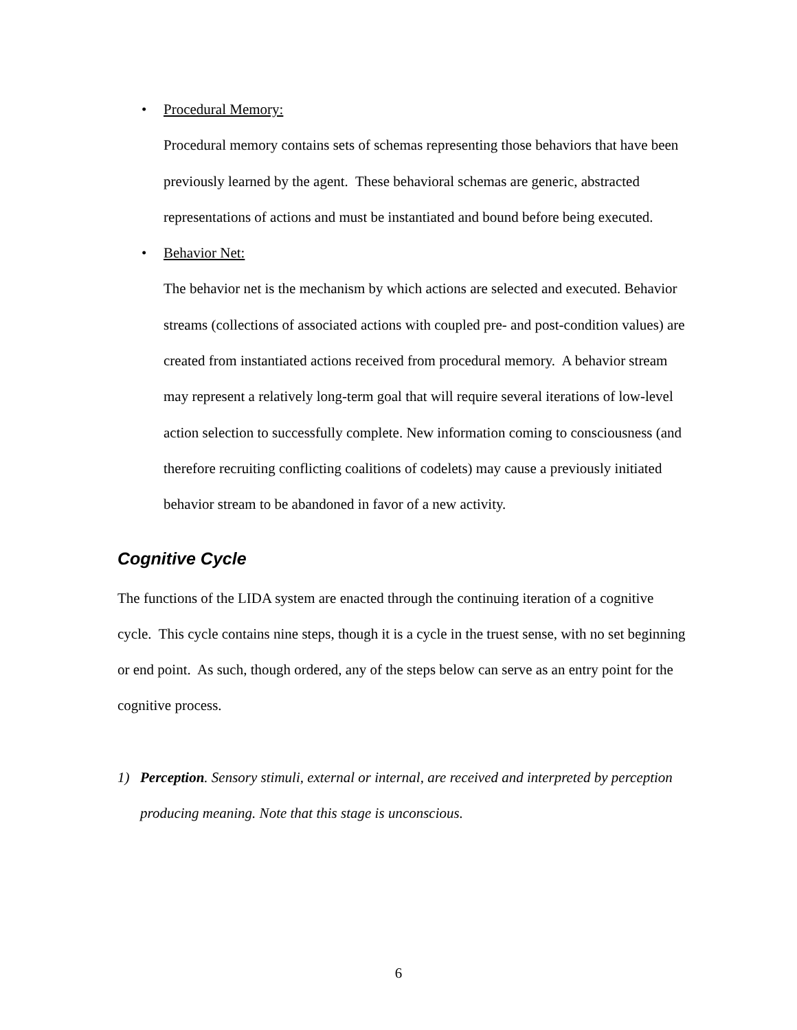• Procedural Memory:
Procedural memory contains sets of schemas representing those behaviors that have been previously learned by the agent. These behavioral schemas are generic, abstracted representations of actions and must be instantiated and bound before being executed.
• Behavior Net:
The behavior net is the mechanism by which actions are selected and executed. Behavior streams (collections of associated actions with coupled pre- and post-condition values) are created from instantiated actions received from procedural memory. A behavior stream may represent a relatively long-term goal that will require several iterations of low-level action selection to successfully complete. New information coming to consciousness (and therefore recruiting conflicting coalitions of codelets) may cause a previously initiated behavior stream to be abandoned in favor of a new activity.
Cognitive Cycle
The functions of the LIDA system are enacted through the continuing iteration of a cognitive cycle. This cycle contains nine steps, though it is a cycle in the truest sense, with no set beginning or end point. As such, though ordered, any of the steps below can serve as an entry point for the cognitive process.
1) Perception. Sensory stimuli, external or internal, are received and interpreted by perception producing meaning. Note that this stage is unconscious.
6